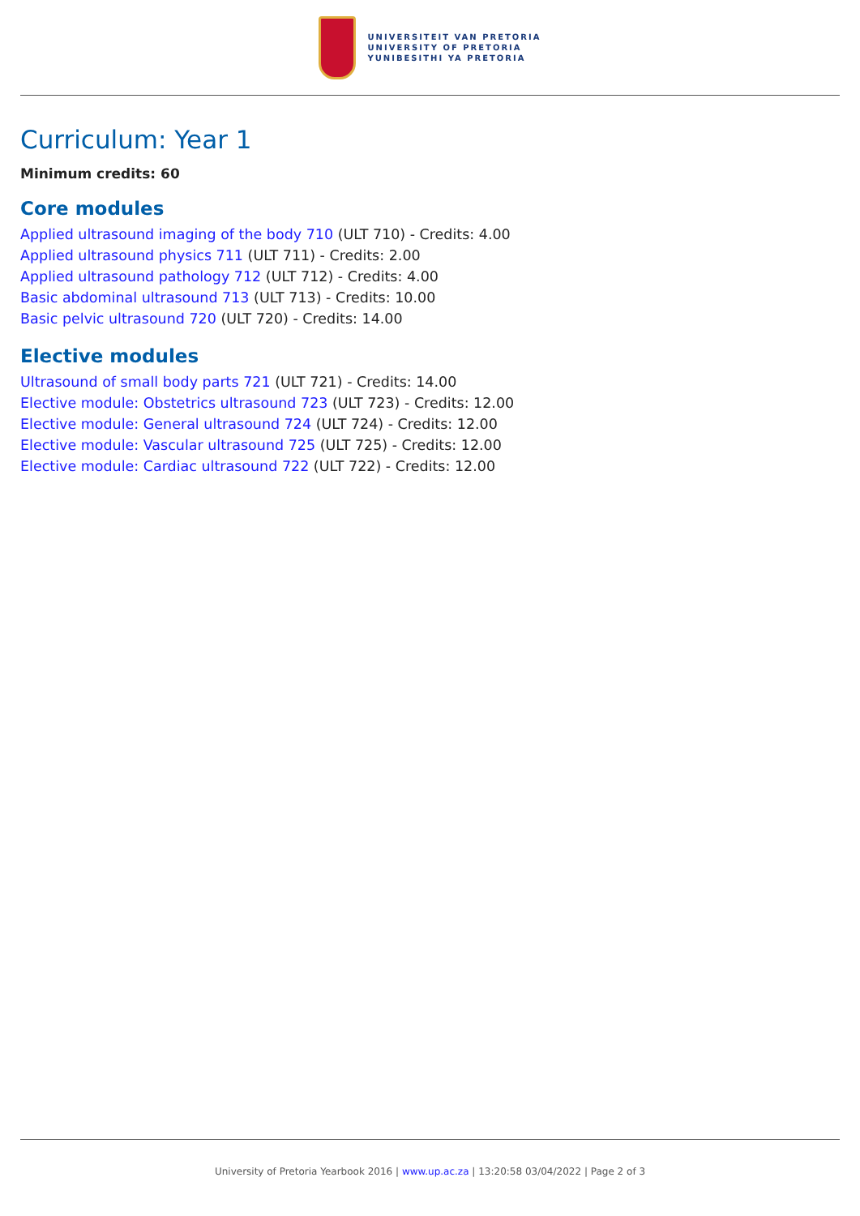UNIVERSITEIT VAN PRETORIA
UNIVERSITY OF PRETORIA
YUNIBESITHI YA PRETORIA
Curriculum: Year 1
Minimum credits: 60
Core modules
Applied ultrasound imaging of the body 710 (ULT 710) - Credits: 4.00
Applied ultrasound physics 711 (ULT 711) - Credits: 2.00
Applied ultrasound pathology 712 (ULT 712) - Credits: 4.00
Basic abdominal ultrasound 713 (ULT 713) - Credits: 10.00
Basic pelvic ultrasound 720 (ULT 720) - Credits: 14.00
Elective modules
Ultrasound of small body parts 721 (ULT 721) - Credits: 14.00
Elective module: Obstetrics ultrasound 723 (ULT 723) - Credits: 12.00
Elective module: General ultrasound 724 (ULT 724) - Credits: 12.00
Elective module: Vascular ultrasound 725 (ULT 725) - Credits: 12.00
Elective module: Cardiac ultrasound 722 (ULT 722) - Credits: 12.00
University of Pretoria Yearbook 2016 | www.up.ac.za | 13:20:58 03/04/2022 | Page 2 of 3